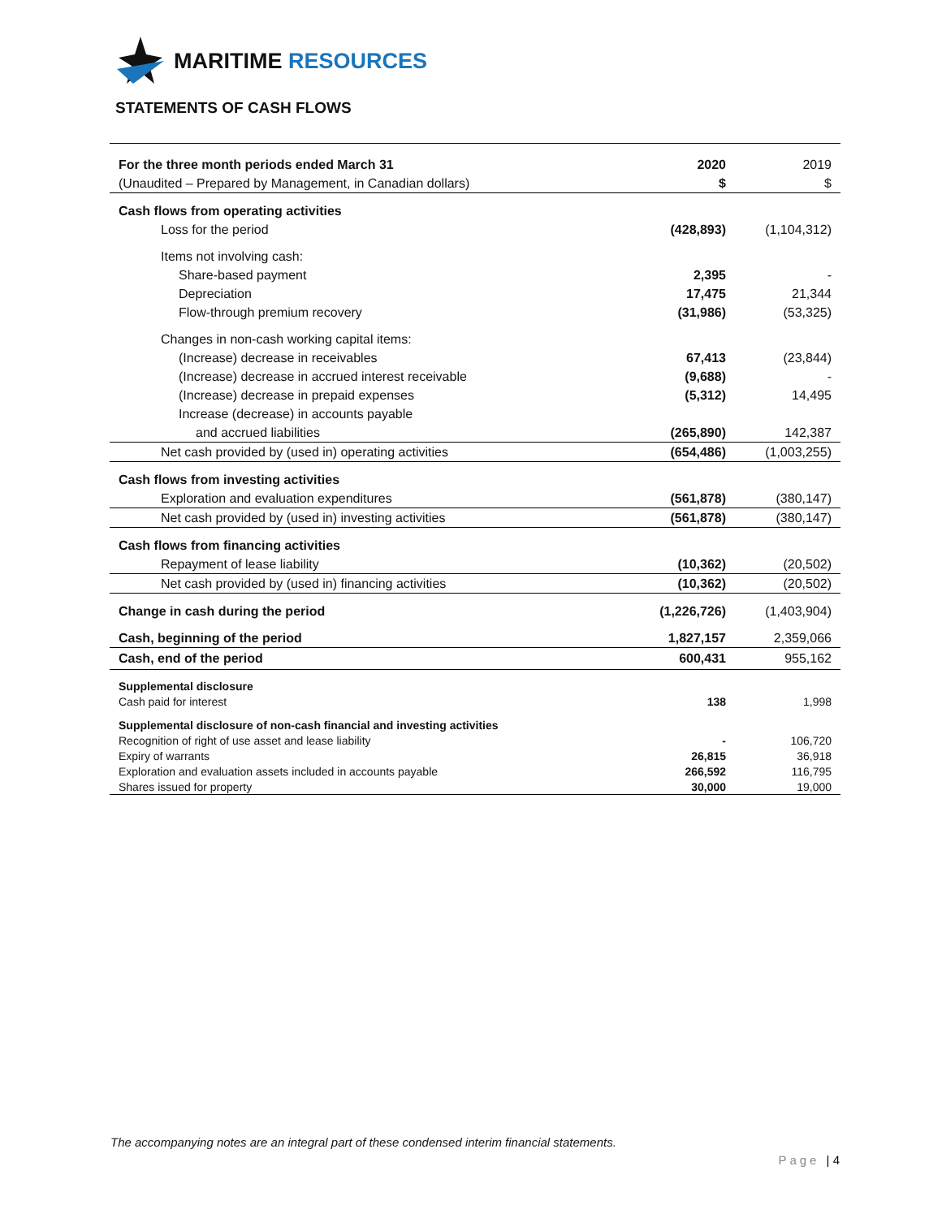MARITIME RESOURCES
STATEMENTS OF CASH FLOWS
| For the three month periods ended March 31 | 2020 | 2019 |
| (Unaudited – Prepared by Management, in Canadian dollars) | $ | $ |
| Cash flows from operating activities | | |
| Loss for the period | (428,893) | (1,104,312) |
| Items not involving cash: | | |
| Share-based payment | 2,395 | - |
| Depreciation | 17,475 | 21,344 |
| Flow-through premium recovery | (31,986) | (53,325) |
| Changes in non-cash working capital items: | | |
| (Increase) decrease in receivables | 67,413 | (23,844) |
| (Increase) decrease in accrued interest receivable | (9,688) | - |
| (Increase) decrease in prepaid expenses | (5,312) | 14,495 |
| Increase (decrease) in accounts payable | | |
| and accrued liabilities | (265,890) | 142,387 |
| Net cash provided by (used in) operating activities | (654,486) | (1,003,255) |
| Cash flows from investing activities | | |
| Exploration and evaluation expenditures | (561,878) | (380,147) |
| Net cash provided by (used in) investing activities | (561,878) | (380,147) |
| Cash flows from financing activities | | |
| Repayment of lease liability | (10,362) | (20,502) |
| Net cash provided by (used in) financing activities | (10,362) | (20,502) |
| Change in cash during the period | (1,226,726) | (1,403,904) |
| Cash, beginning of the period | 1,827,157 | 2,359,066 |
| Cash, end of the period | 600,431 | 955,162 |
| Supplemental disclosure | | |
| Cash paid for interest | 138 | 1,998 |
| Supplemental disclosure of non-cash financial and investing activities | | |
| Recognition of right of use asset and lease liability | - | 106,720 |
| Expiry of warrants | 26,815 | 36,918 |
| Exploration and evaluation assets included in accounts payable | 266,592 | 116,795 |
| Shares issued for property | 30,000 | 19,000 |
The accompanying notes are an integral part of these condensed interim financial statements.
Page | 4